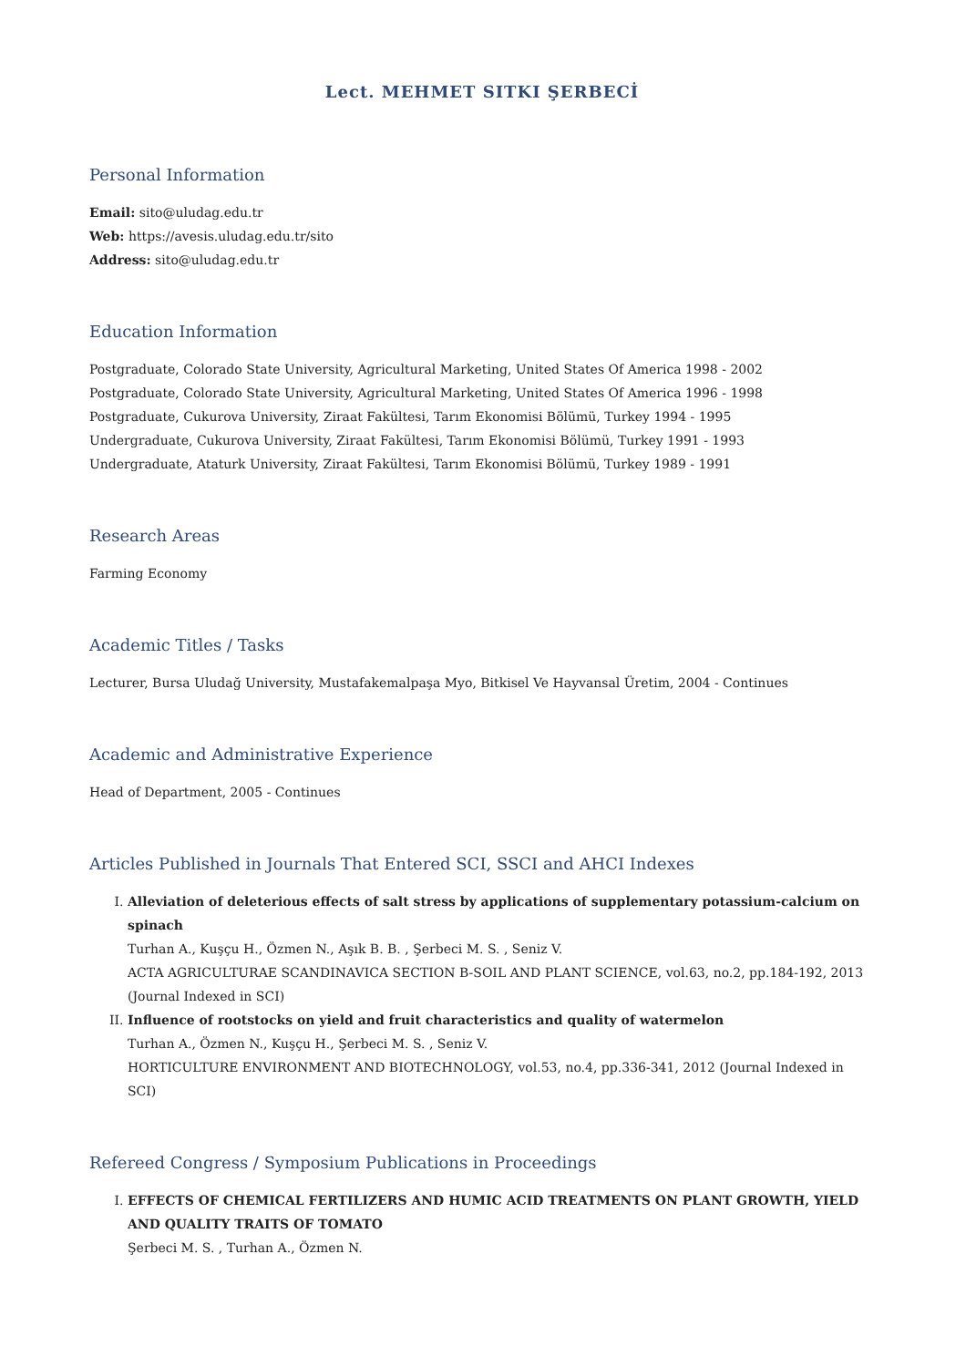Lect. MEHMET SITKI ŞERBECİ
Personal Information
Email: sito@uludag.edu.tr
Web: https://avesis.uludag.edu.tr/sito
Address: sito@uludag.edu.tr
Education Information
Postgraduate, Colorado State University, Agricultural Marketing, United States Of America 1998 - 2002
Postgraduate, Colorado State University, Agricultural Marketing, United States Of America 1996 - 1998
Postgraduate, Cukurova University, Ziraat Fakültesi, Tarım Ekonomisi Bölümü, Turkey 1994 - 1995
Undergraduate, Cukurova University, Ziraat Fakültesi, Tarım Ekonomisi Bölümü, Turkey 1991 - 1993
Undergraduate, Ataturk University, Ziraat Fakültesi, Tarım Ekonomisi Bölümü, Turkey 1989 - 1991
Research Areas
Farming Economy
Academic Titles / Tasks
Lecturer, Bursa Uludağ University, Mustafakemalpaşa Myo, Bitkisel Ve Hayvansal Üretim, 2004 - Continues
Academic and Administrative Experience
Head of Department, 2005 - Continues
Articles Published in Journals That Entered SCI, SSCI and AHCI Indexes
I. Alleviation of deleterious effects of salt stress by applications of supplementary potassium-calcium on spinach
Turhan A., Kuşçu H., Özmen N., Aşık B. B. , Şerbeci M. S. , Seniz V.
ACTA AGRICULTURAE SCANDINAVICA SECTION B-SOIL AND PLANT SCIENCE, vol.63, no.2, pp.184-192, 2013 (Journal Indexed in SCI)
II. Influence of rootstocks on yield and fruit characteristics and quality of watermelon
Turhan A., Özmen N., Kuşçu H., Şerbeci M. S. , Seniz V.
HORTICULTURE ENVIRONMENT AND BIOTECHNOLOGY, vol.53, no.4, pp.336-341, 2012 (Journal Indexed in SCI)
Refereed Congress / Symposium Publications in Proceedings
I. EFFECTS OF CHEMICAL FERTILIZERS AND HUMIC ACID TREATMENTS ON PLANT GROWTH, YIELD AND QUALITY TRAITS OF TOMATO
Şerbeci M. S. , Turhan A., Özmen N.